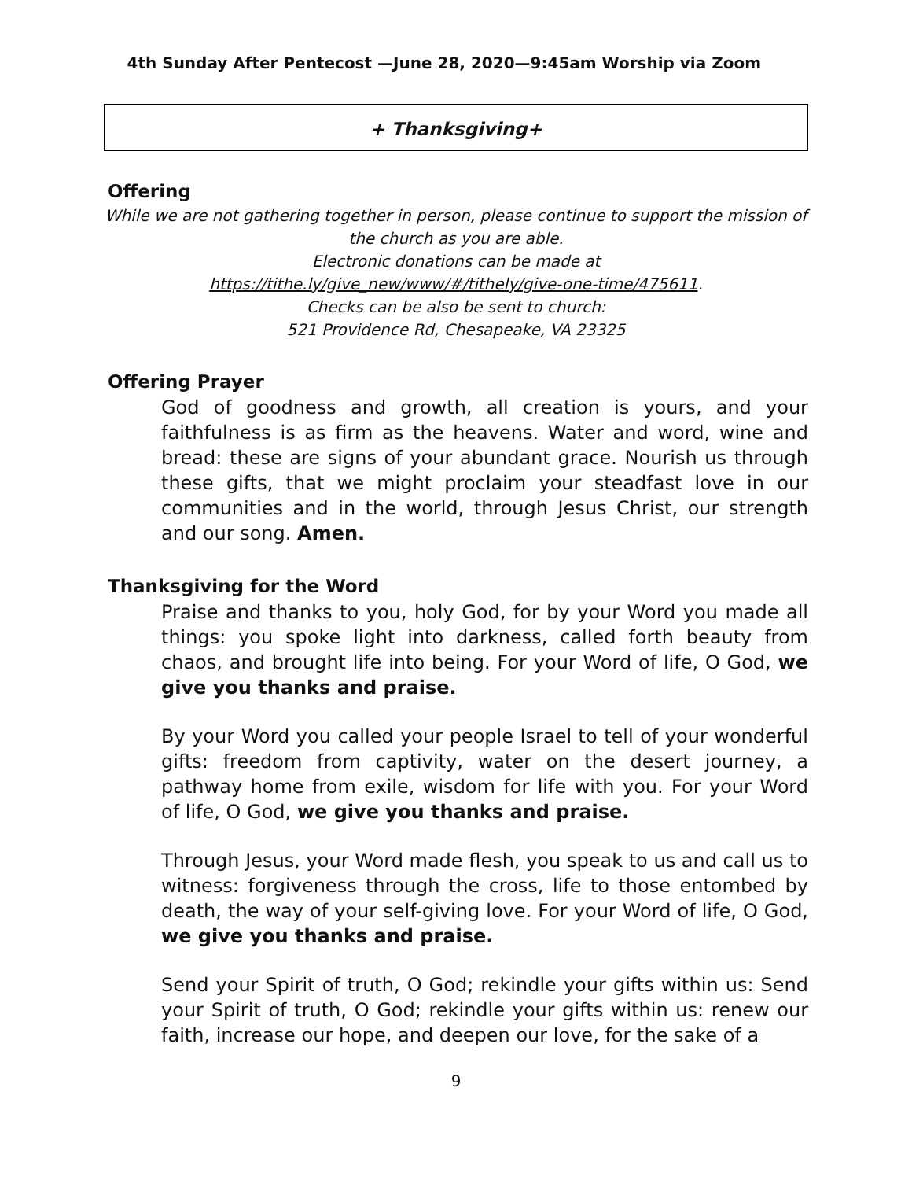4th Sunday After Pentecost —June 28, 2020—9:45am Worship via Zoom
+ Thanksgiving+
Offering
While we are not gathering together in person, please continue to support the mission of the church as you are able.
Electronic donations can be made at
https://tithe.ly/give_new/www/#/tithely/give-one-time/475611.
Checks can be also be sent to church:
521 Providence Rd, Chesapeake, VA 23325
Offering Prayer
God of goodness and growth, all creation is yours, and your faithfulness is as firm as the heavens. Water and word, wine and bread: these are signs of your abundant grace. Nourish us through these gifts, that we might proclaim your steadfast love in our communities and in the world, through Jesus Christ, our strength and our song. Amen.
Thanksgiving for the Word
Praise and thanks to you, holy God, for by your Word you made all things: you spoke light into darkness, called forth beauty from chaos, and brought life into being. For your Word of life, O God, we give you thanks and praise.
By your Word you called your people Israel to tell of your wonderful gifts: freedom from captivity, water on the desert journey, a pathway home from exile, wisdom for life with you. For your Word of life, O God, we give you thanks and praise.
Through Jesus, your Word made flesh, you speak to us and call us to witness: forgiveness through the cross, life to those entombed by death, the way of your self-giving love. For your Word of life, O God, we give you thanks and praise.
Send your Spirit of truth, O God; rekindle your gifts within us: Send your Spirit of truth, O God; rekindle your gifts within us: renew our faith, increase our hope, and deepen our love, for the sake of a
9